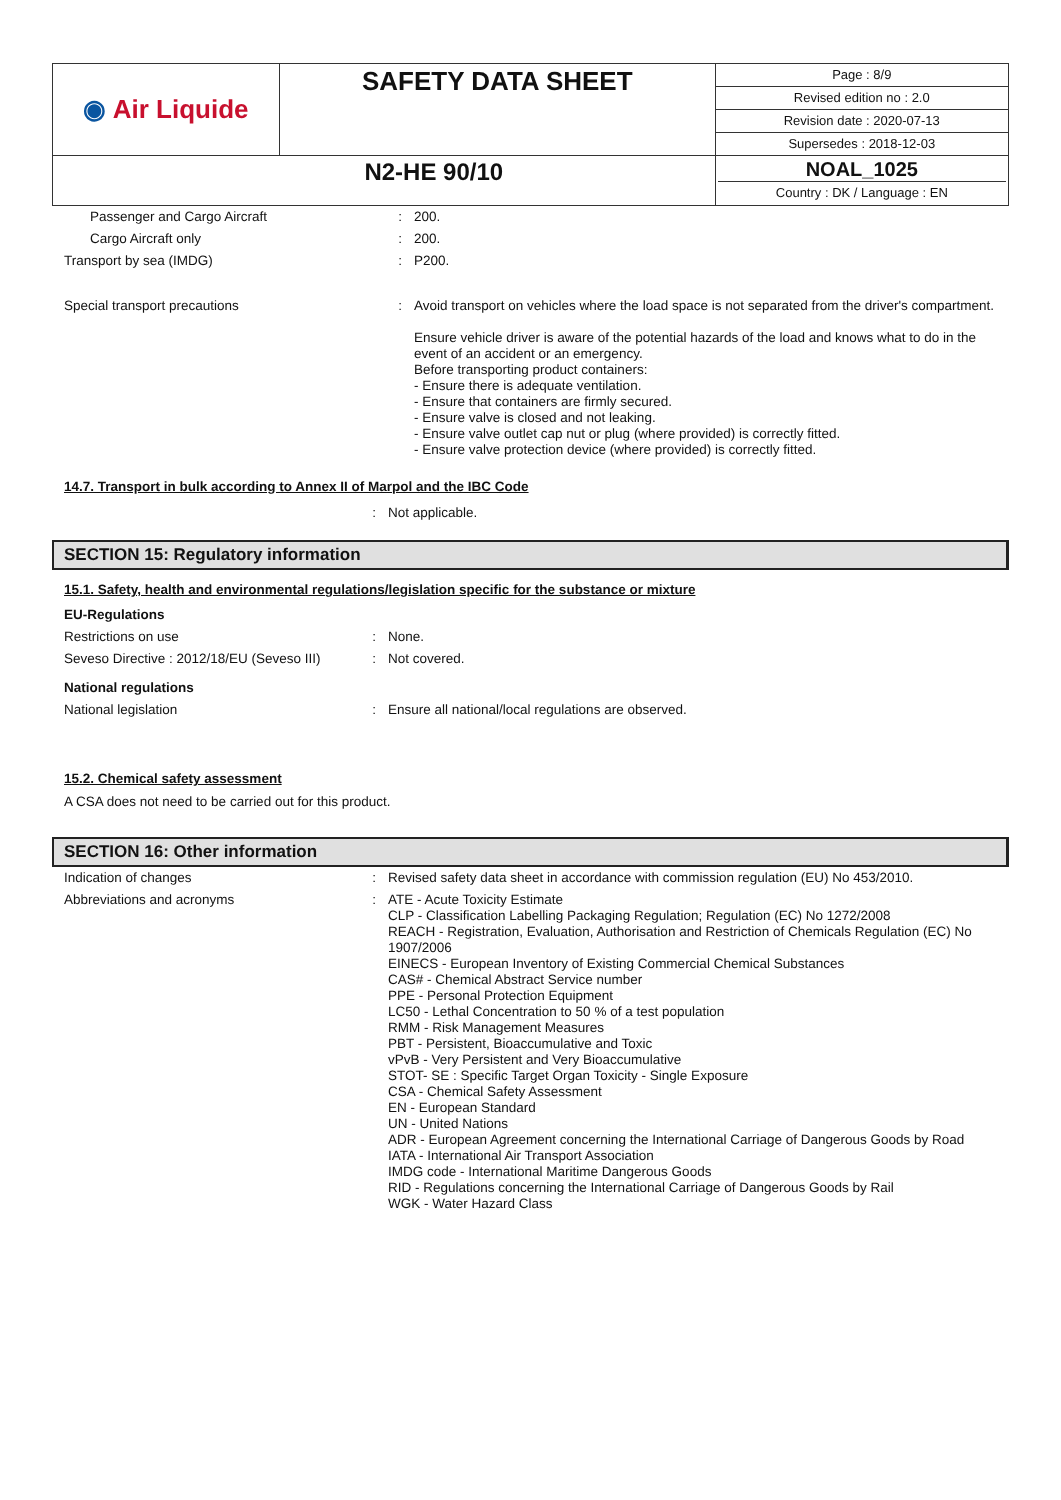| ◉ Air Liquide | SAFETY DATA SHEET | Page : 8/9 |
| | | Revised edition no : 2.0 |
| | | Revision date : 2020-07-13 |
| | | Supersedes : 2018-12-03 |
| N2-HE 90/10 | | NOAL_1025 Country : DK / Language : EN |
| Passenger and Cargo Aircraft | : | 200. |
| Cargo Aircraft only | : | 200. |
| Transport by sea (IMDG) | : | P200. |
| Special transport precautions | : | Avoid transport on vehicles where the load space is not separated from the driver's compartment. Ensure vehicle driver is aware of the potential hazards of the load and knows what to do in the event of an accident or an emergency. Before transporting product containers: - Ensure there is adequate ventilation. - Ensure that containers are firmly secured. - Ensure valve is closed and not leaking. - Ensure valve outlet cap nut or plug (where provided) is correctly fitted. - Ensure valve protection device (where provided) is correctly fitted. |
14.7. Transport in bulk according to Annex II of Marpol and the IBC Code
| | : | Not applicable. |
SECTION 15: Regulatory information
15.1. Safety, health and environmental regulations/legislation specific for the substance or mixture
EU-Regulations
| Restrictions on use | : | None. |
| Seveso Directive : 2012/18/EU (Seveso III) | : | Not covered. |
National regulations
| National legislation | : | Ensure all national/local regulations are observed. |
15.2. Chemical safety assessment
A CSA does not need to be carried out for this product.
SECTION 16: Other information
| Indication of changes | : | Revised safety data sheet in accordance with commission regulation (EU) No 453/2010. |
| Abbreviations and acronyms | : | ATE - Acute Toxicity Estimate CLP - Classification Labelling Packaging Regulation; Regulation (EC) No 1272/2008 REACH - Registration, Evaluation, Authorisation and Restriction of Chemicals Regulation (EC) No 1907/2006 EINECS - European Inventory of Existing Commercial Chemical Substances CAS# - Chemical Abstract Service number PPE - Personal Protection Equipment LC50 - Lethal Concentration to 50 % of a test population RMM - Risk Management Measures PBT - Persistent, Bioaccumulative and Toxic vPvB - Very Persistent and Very Bioaccumulative STOT- SE : Specific Target Organ Toxicity - Single Exposure CSA - Chemical Safety Assessment EN - European Standard UN - United Nations ADR - European Agreement concerning the International Carriage of Dangerous Goods by Road IATA - International Air Transport Association IMDG code - International Maritime Dangerous Goods RID - Regulations concerning the International Carriage of Dangerous Goods by Rail WGK - Water Hazard Class |